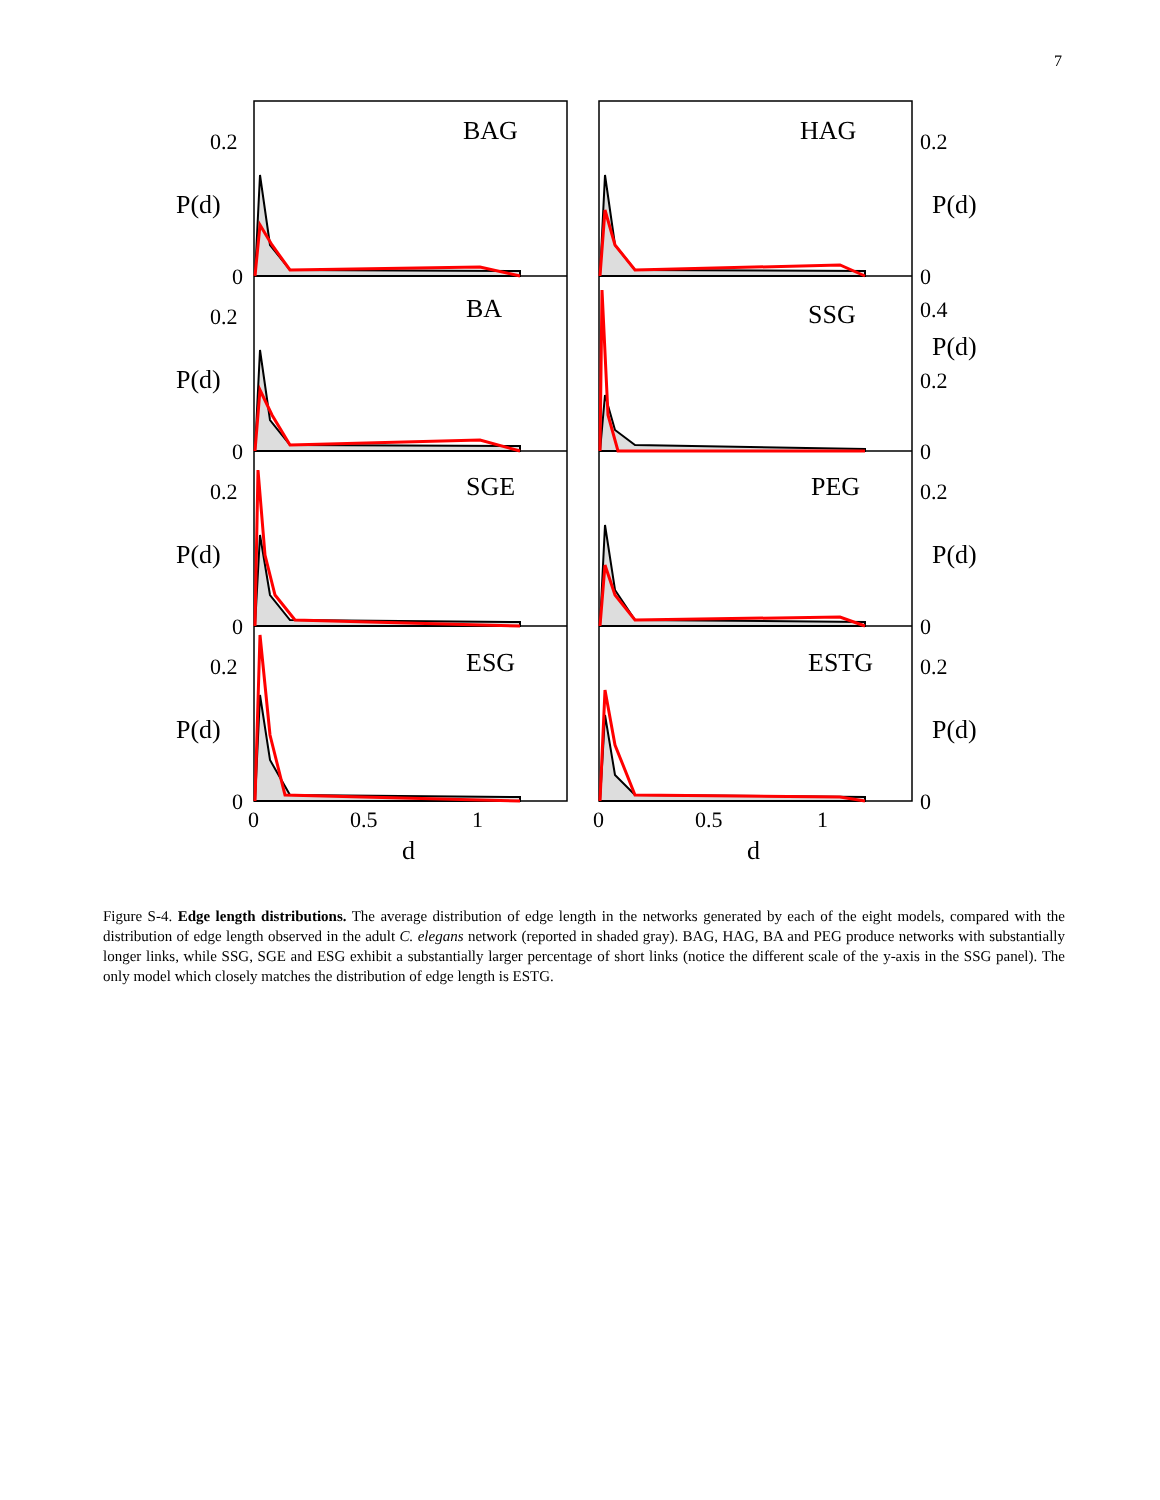7
BAG
HAG
BA
SSG
SGE
PEG
ESG
ESTG
P(d)
P(d)
P(d)
P(d)
P(d)
P(d)
P(d)
P(d)
d
d
0.2
0
0.2
0
0.2
0
0.2
0
0.2
0
0.4
0.2
0
0.2
0
0.2
0
0
0.5
1
0
0.5
1
Figure S-4. Edge length distributions. The average distribution of edge length in the networks generated by each of the eight models, compared with the distribution of edge length observed in the adult C. elegans network (reported in shaded gray). BAG, HAG, BA and PEG produce networks with substantially longer links, while SSG, SGE and ESG exhibit a substantially larger percentage of short links (notice the different scale of the y-axis in the SSG panel). The only model which closely matches the distribution of edge length is ESTG.